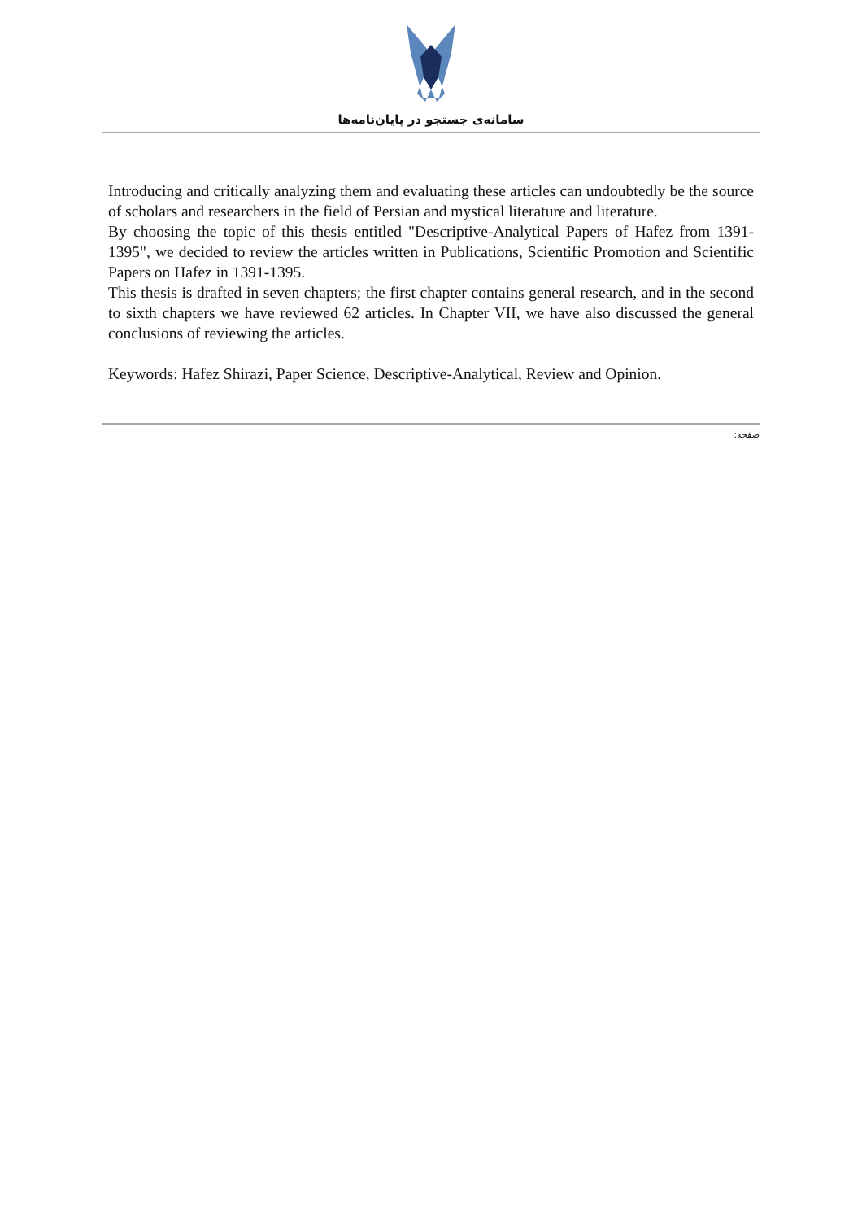سامانه‌ی جستجو در پایان‌نامه‌ها
Introducing and critically analyzing them and evaluating these articles can undoubtedly be the source of scholars and researchers in the field of Persian and mystical literature and literature.
By choosing the topic of this thesis entitled "Descriptive-Analytical Papers of Hafez from 1391-1395", we decided to review the articles written in Publications, Scientific Promotion and Scientific Papers on Hafez in 1391-1395.
This thesis is drafted in seven chapters; the first chapter contains general research, and in the second to sixth chapters we have reviewed 62 articles. In Chapter VII, we have also discussed the general conclusions of reviewing the articles.
Keywords: Hafez Shirazi, Paper Science, Descriptive-Analytical, Review and Opinion.
صفحه: